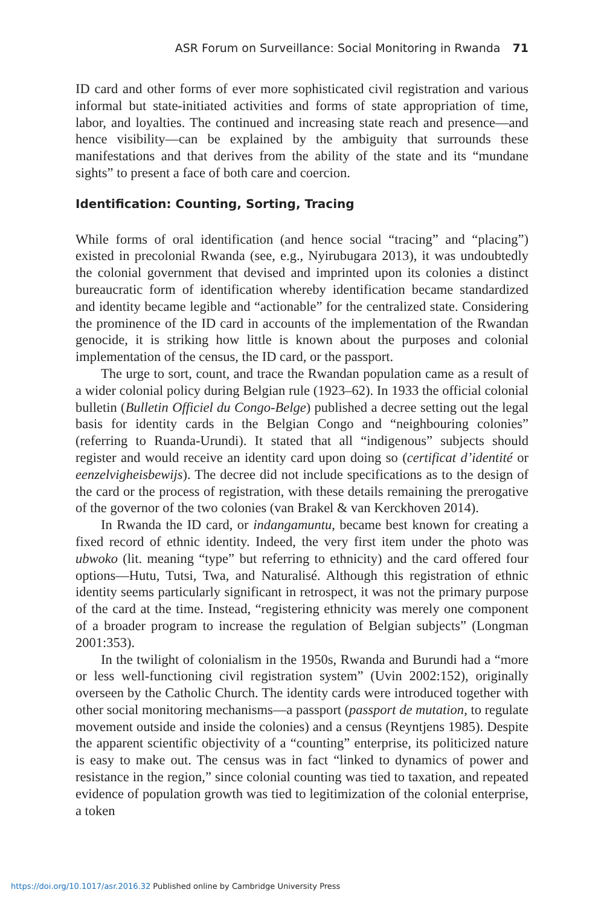ASR Forum on Surveillance: Social Monitoring in Rwanda 71
ID card and other forms of ever more sophisticated civil registration and various informal but state-initiated activities and forms of state appropriation of time, labor, and loyalties. The continued and increasing state reach and presence—and hence visibility—can be explained by the ambiguity that surrounds these manifestations and that derives from the ability of the state and its “mundane sights” to present a face of both care and coercion.
Identification: Counting, Sorting, Tracing
While forms of oral identification (and hence social “tracing” and “placing”) existed in precolonial Rwanda (see, e.g., Nyirubugara 2013), it was undoubtedly the colonial government that devised and imprinted upon its colonies a distinct bureaucratic form of identification whereby identification became standardized and identity became legible and “actionable” for the centralized state. Considering the prominence of the ID card in accounts of the implementation of the Rwandan genocide, it is striking how little is known about the purposes and colonial implementation of the census, the ID card, or the passport.
The urge to sort, count, and trace the Rwandan population came as a result of a wider colonial policy during Belgian rule (1923–62). In 1933 the official colonial bulletin (Bulletin Officiel du Congo-Belge) published a decree setting out the legal basis for identity cards in the Belgian Congo and “neighbouring colonies” (referring to Ruanda-Urundi). It stated that all “indigenous” subjects should register and would receive an identity card upon doing so (certificat d’identité or eenzelvigheisbewijs). The decree did not include specifications as to the design of the card or the process of registration, with these details remaining the prerogative of the governor of the two colonies (van Brakel & van Kerckhoven 2014).
In Rwanda the ID card, or indangamuntu, became best known for creating a fixed record of ethnic identity. Indeed, the very first item under the photo was ubwoko (lit. meaning “type” but referring to ethnicity) and the card offered four options—Hutu, Tutsi, Twa, and Naturalisé. Although this registration of ethnic identity seems particularly significant in retrospect, it was not the primary purpose of the card at the time. Instead, “registering ethnicity was merely one component of a broader program to increase the regulation of Belgian subjects” (Longman 2001:353).
In the twilight of colonialism in the 1950s, Rwanda and Burundi had a “more or less well-functioning civil registration system” (Uvin 2002:152), originally overseen by the Catholic Church. The identity cards were introduced together with other social monitoring mechanisms—a passport (passport de mutation, to regulate movement outside and inside the colonies) and a census (Reyntjens 1985). Despite the apparent scientific objectivity of a “counting” enterprise, its politicized nature is easy to make out. The census was in fact “linked to dynamics of power and resistance in the region,” since colonial counting was tied to taxation, and repeated evidence of population growth was tied to legitimization of the colonial enterprise, a token
https://doi.org/10.1017/asr.2016.32 Published online by Cambridge University Press